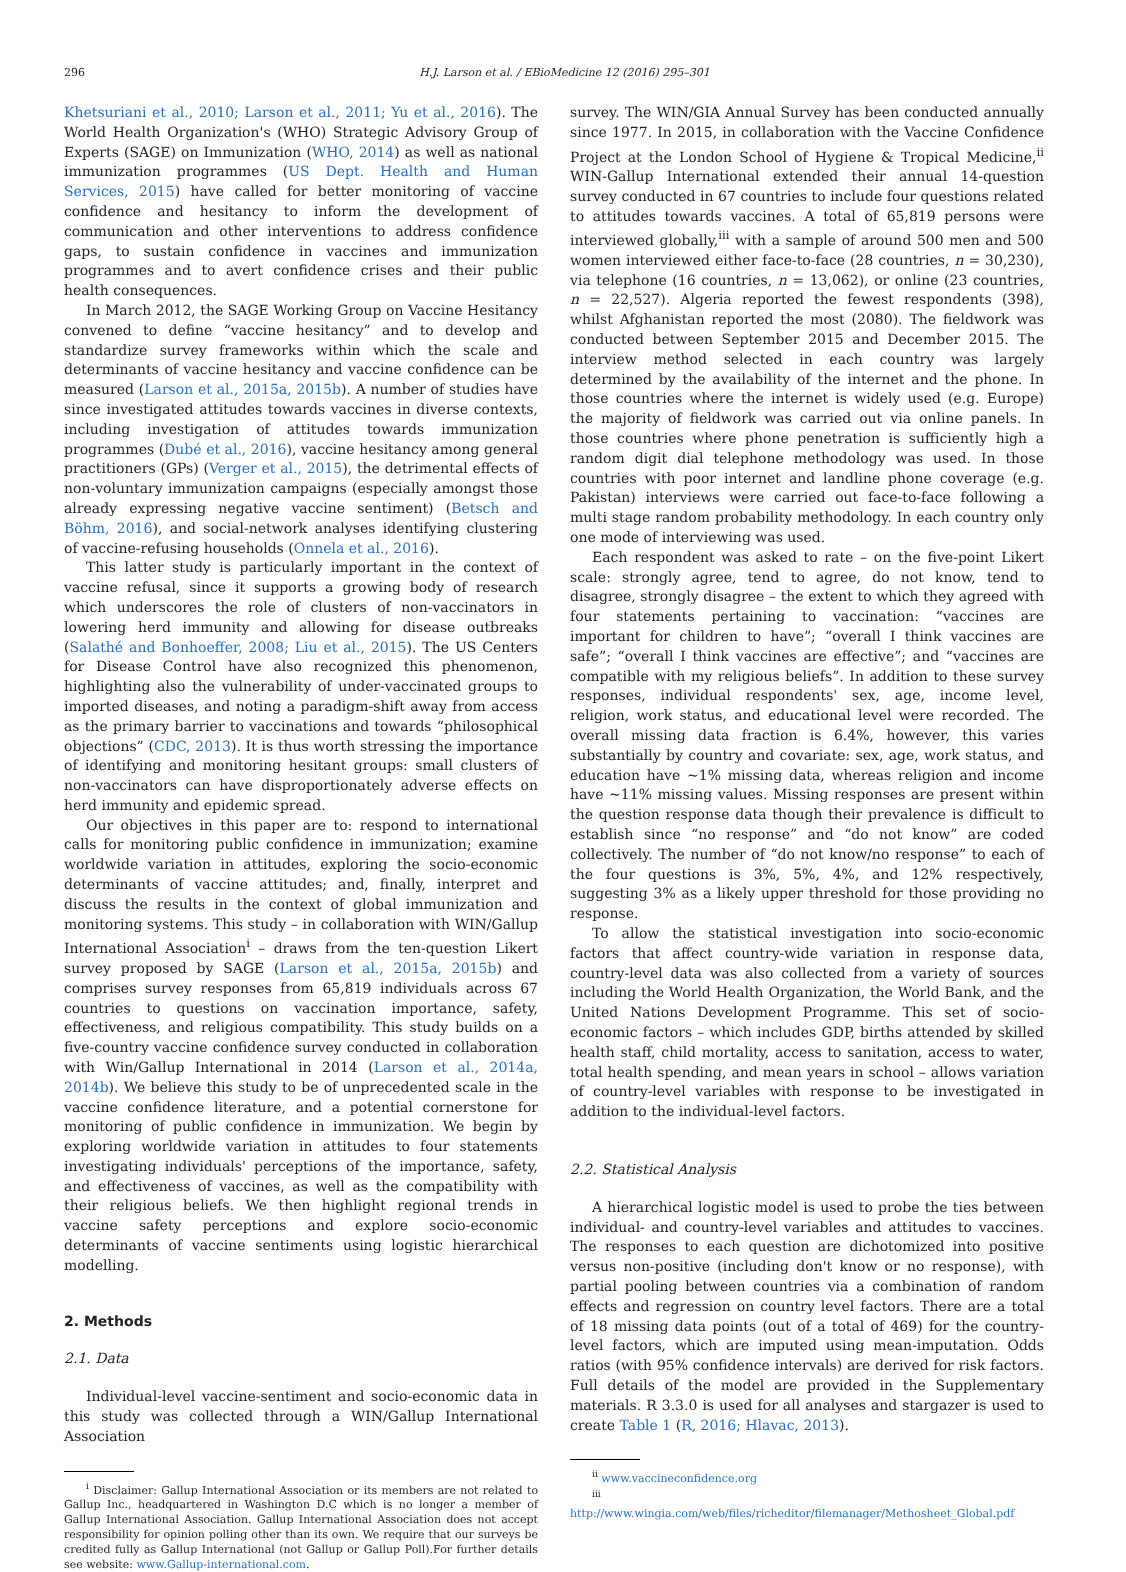296 H.J. Larson et al. / EBioMedicine 12 (2016) 295–301
Khetsuriani et al., 2010; Larson et al., 2011; Yu et al., 2016). The World Health Organization's (WHO) Strategic Advisory Group of Experts (SAGE) on Immunization (WHO, 2014) as well as national immunization programmes (US Dept. Health and Human Services, 2015) have called for better monitoring of vaccine confidence and hesitancy to inform the development of communication and other interventions to address confidence gaps, to sustain confidence in vaccines and immunization programmes and to avert confidence crises and their public health consequences.
In March 2012, the SAGE Working Group on Vaccine Hesitancy convened to define “vaccine hesitancy” and to develop and standardize survey frameworks within which the scale and determinants of vaccine hesitancy and vaccine confidence can be measured (Larson et al., 2015a, 2015b). A number of studies have since investigated attitudes towards vaccines in diverse contexts, including investigation of attitudes towards immunization programmes (Dubé et al., 2016), vaccine hesitancy among general practitioners (GPs) (Verger et al., 2015), the detrimental effects of non-voluntary immunization campaigns (especially amongst those already expressing negative vaccine sentiment) (Betsch and Böhm, 2016), and social-network analyses identifying clustering of vaccine-refusing households (Onnela et al., 2016).
This latter study is particularly important in the context of vaccine refusal, since it supports a growing body of research which underscores the role of clusters of non-vaccinators in lowering herd immunity and allowing for disease outbreaks (Salathé and Bonhoeffer, 2008; Liu et al., 2015). The US Centers for Disease Control have also recognized this phenomenon, highlighting also the vulnerability of under-vaccinated groups to imported diseases, and noting a paradigm-shift away from access as the primary barrier to vaccinations and towards “philosophical objections” (CDC, 2013). It is thus worth stressing the importance of identifying and monitoring hesitant groups: small clusters of non-vaccinators can have disproportionately adverse effects on herd immunity and epidemic spread.
Our objectives in this paper are to: respond to international calls for monitoring public confidence in immunization; examine worldwide variation in attitudes, exploring the socio-economic determinants of vaccine attitudes; and, finally, interpret and discuss the results in the context of global immunization and monitoring systems. This study – in collaboration with WIN/Gallup International Association<sup>i</sup> – draws from the ten-question Likert survey proposed by SAGE (Larson et al., 2015a, 2015b) and comprises survey responses from 65,819 individuals across 67 countries to questions on vaccination importance, safety, effectiveness, and religious compatibility. This study builds on a five-country vaccine confidence survey conducted in collaboration with Win/Gallup International in 2014 (Larson et al., 2014a, 2014b). We believe this study to be of unprecedented scale in the vaccine confidence literature, and a potential cornerstone for monitoring of public confidence in immunization. We begin by exploring worldwide variation in attitudes to four statements investigating individuals' perceptions of the importance, safety, and effectiveness of vaccines, as well as the compatibility with their religious beliefs. We then highlight regional trends in vaccine safety perceptions and explore socio-economic determinants of vaccine sentiments using logistic hierarchical modelling.
2. Methods
2.1. Data
Individual-level vaccine-sentiment and socio-economic data in this study was collected through a WIN/Gallup International Association
<sup>i</sup> Disclaimer: Gallup International Association or its members are not related to Gallup Inc., headquartered in Washington D.C which is no longer a member of Gallup International Association. Gallup International Association does not accept responsibility for opinion polling other than its own. We require that our surveys be credited fully as Gallup International (not Gallup or Gallup Poll).For further details see website: www.Gallup-international.com.
survey. The WIN/GIA Annual Survey has been conducted annually since 1977. In 2015, in collaboration with the Vaccine Confidence Project at the London School of Hygiene & Tropical Medicine,<sup>ii</sup> WIN-Gallup International extended their annual 14-question survey conducted in 67 countries to include four questions related to attitudes towards vaccines. A total of 65,819 persons were interviewed globally,<sup>iii</sup> with a sample of around 500 men and 500 women interviewed either face-to-face (28 countries, n = 30,230), via telephone (16 countries, n = 13,062), or online (23 countries, n = 22,527). Algeria reported the fewest respondents (398), whilst Afghanistan reported the most (2080). The fieldwork was conducted between September 2015 and December 2015. The interview method selected in each country was largely determined by the availability of the internet and the phone. In those countries where the internet is widely used (e.g. Europe) the majority of fieldwork was carried out via online panels. In those countries where phone penetration is sufficiently high a random digit dial telephone methodology was used. In those countries with poor internet and landline phone coverage (e.g. Pakistan) interviews were carried out face-to-face following a multi stage random probability methodology. In each country only one mode of interviewing was used.
Each respondent was asked to rate – on the five-point Likert scale: strongly agree, tend to agree, do not know, tend to disagree, strongly disagree – the extent to which they agreed with four statements pertaining to vaccination: “vaccines are important for children to have”; “overall I think vaccines are safe”; “overall I think vaccines are effective”; and “vaccines are compatible with my religious beliefs”. In addition to these survey responses, individual respondents' sex, age, income level, religion, work status, and educational level were recorded. The overall missing data fraction is 6.4%, however, this varies substantially by country and covariate: sex, age, work status, and education have ~1% missing data, whereas religion and income have ~11% missing values. Missing responses are present within the question response data though their prevalence is difficult to establish since “no response” and “do not know” are coded collectively. The number of “do not know/no response” to each of the four questions is 3%, 5%, 4%, and 12% respectively, suggesting 3% as a likely upper threshold for those providing no response.
To allow the statistical investigation into socio-economic factors that affect country-wide variation in response data, country-level data was also collected from a variety of sources including the World Health Organization, the World Bank, and the United Nations Development Programme. This set of socio-economic factors – which includes GDP, births attended by skilled health staff, child mortality, access to sanitation, access to water, total health spending, and mean years in school – allows variation of country-level variables with response to be investigated in addition to the individual-level factors.
2.2. Statistical Analysis
A hierarchical logistic model is used to probe the ties between individual- and country-level variables and attitudes to vaccines. The responses to each question are dichotomized into positive versus non-positive (including don't know or no response), with partial pooling between countries via a combination of random effects and regression on country level factors. There are a total of 18 missing data points (out of a total of 469) for the country-level factors, which are imputed using mean-imputation. Odds ratios (with 95% confidence intervals) are derived for risk factors. Full details of the model are provided in the Supplementary materials. R 3.3.0 is used for all analyses and stargazer is used to create Table 1 (R, 2016; Hlavac, 2013).
<sup>ii</sup> www.vaccineconfidence.org
<sup>iii</sup> http://www.wingia.com/web/files/richeditor/filemanager/Methosheet_Global.pdf